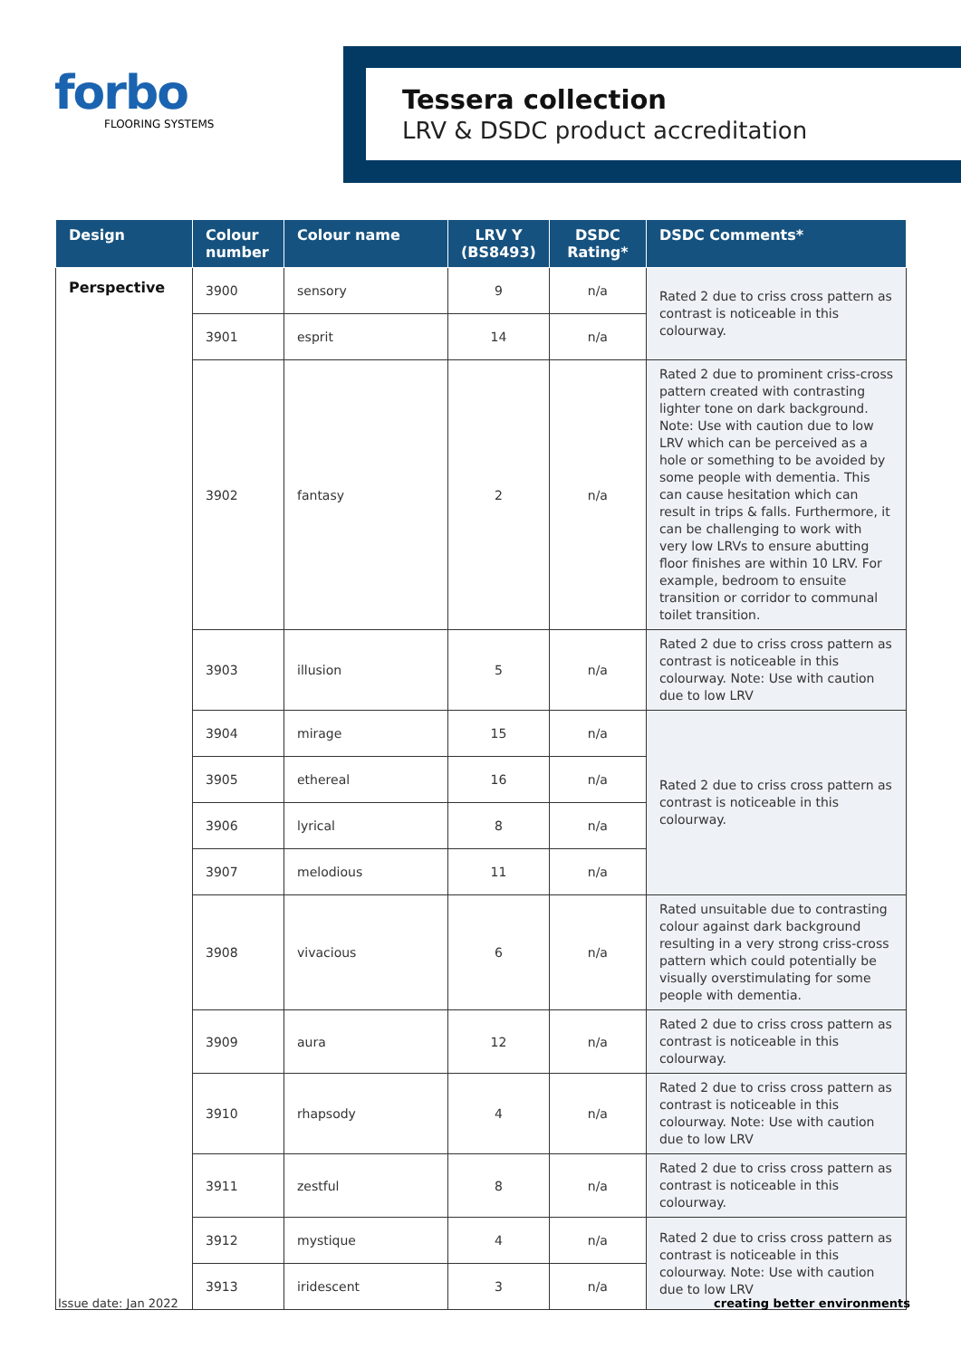forbo
FLOORING SYSTEMS
Tessera collection
LRV & DSDC product accreditation
| Design | Colour number | Colour name | LRV Y (BS8493) | DSDC Rating* | DSDC Comments* |
| --- | --- | --- | --- | --- | --- |
| Perspective | 3900 | sensory | 9 | n/a | Rated 2 due to criss cross pattern as contrast is noticeable in this colourway. |
| | 3901 | esprit | 14 | n/a | |
| | 3902 | fantasy | 2 | n/a | Rated 2 due to prominent criss-cross pattern created with contrasting lighter tone on dark background. Note: Use with caution due to low LRV which can be perceived as a hole or something to be avoided by some people with dementia. This can cause hesitation which can result in trips & falls. Furthermore, it can be challenging to work with very low LRVs to ensure abutting floor finishes are within 10 LRV. For example, bedroom to ensuite transition or corridor to communal toilet transition. |
| | 3903 | illusion | 5 | n/a | Rated 2 due to criss cross pattern as contrast is noticeable in this colourway. Note: Use with caution due to low LRV |
| | 3904 | mirage | 15 | n/a | Rated 2 due to criss cross pattern as contrast is noticeable in this colourway. |
| | 3905 | ethereal | 16 | n/a | |
| | 3906 | lyrical | 8 | n/a | |
| | 3907 | melodious | 11 | n/a | |
| | 3908 | vivacious | 6 | n/a | Rated unsuitable due to contrasting colour against dark background resulting in a very strong criss-cross pattern which could potentially be visually overstimulating for some people with dementia. |
| | 3909 | aura | 12 | n/a | Rated 2 due to criss cross pattern as contrast is noticeable in this colourway. |
| | 3910 | rhapsody | 4 | n/a | Rated 2 due to criss cross pattern as contrast is noticeable in this colourway. Note: Use with caution due to low LRV |
| | 3911 | zestful | 8 | n/a | Rated 2 due to criss cross pattern as contrast is noticeable in this colourway. |
| | 3912 | mystique | 4 | n/a | Rated 2 due to criss cross pattern as contrast is noticeable in this colourway. Note: Use with caution due to low LRV |
| | 3913 | iridescent | 3 | n/a | |
Issue date: Jan 2022 creating better environments